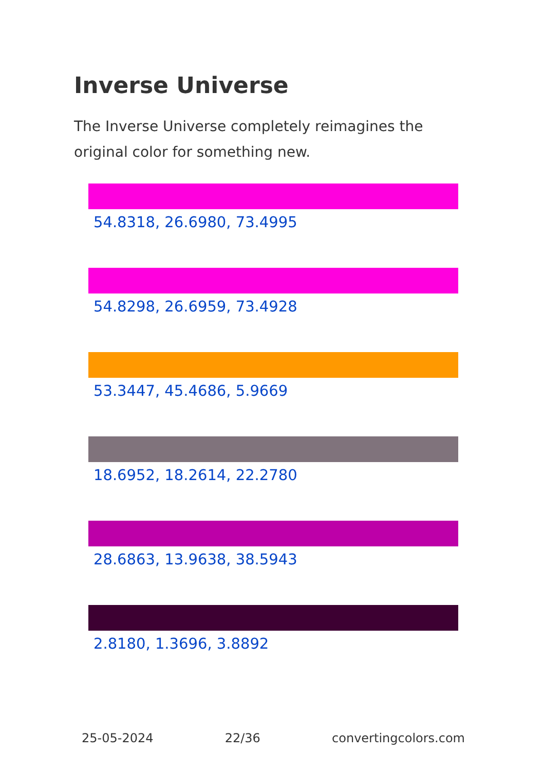Inverse Universe
The Inverse Universe completely reimagines the original color for something new.
54.8318, 26.6980, 73.4995
54.8298, 26.6959, 73.4928
53.3447, 45.4686, 5.9669
18.6952, 18.2614, 22.2780
28.6863, 13.9638, 38.5943
2.8180, 1.3696, 3.8892
25-05-2024 22/36 convertingcolors.com